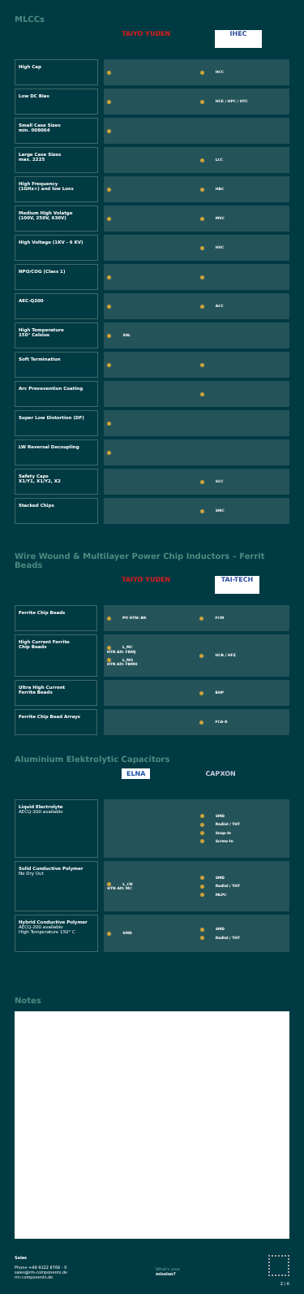MLCCs
TAIYO YUDEN IHEC
| High Cap | | | HCC |
| Low DC Bias | | | HCE / HPC / HTC |
| Small Case Sizes min. 008004 | | | |
| Large Case Sizes max. 2225 | | | LCC |
| High Frequency (1GHz+) and low Loss | | | HBC |
| Medium High Volatge (100V, 250V, 630V) | | | MVC |
| High Voltage (1KV - 6 KV) | | | HVC |
| NPO/COG (Class 1) | | | |
| AEC-Q200 | | | ACC |
| High Temperature 150° Celsius | | X8L | |
| Soft Termination | | | |
| Arc Prevevention Coating | | | |
| Super Low Distortion (DF) | | | |
| LW Reversal Decoupling | | | |
| Safety Caps X1/Y1, X1/Y2, X2 | | | SCC |
| Stacked Chips | | | SMC |
Wire Wound & Multilayer Power Chip Inductors – Ferrit Beads
TAIYO YUDEN TAI-TECH
| Ferrite Chip Beads | | PO HTN: BK | FCM |
| High Current Ferrite Chip Beads | | L_MC HTN Alt: FBMJ L_MG HTN Alt: FBMH | HCB / HFZ |
| Ultra High Current Ferrite Beads | | | BHP |
| Ferrite Chip Bead Arrays | | | FCA-K |
Aluminium Elektrolytic Capacitors
ELNA CAPXON
| Liquid Electrolyte AECQ-200 available | | | SMD Radial / THT Snap-In Screw-In |
| Solid Conductive Polymer No Dry Out | | L_CN HTN Alt: MC | SMD Radial / THT MLPC |
| Hybrid Conductive Polymer AECQ-200 available High Temperature 150° C | | SMD | SMD Radial / THT |
Notes
Sales
Phone +49 9122 8768 - 0
sales@rm-components.de
rm-components.de
What's your
mission?
2 / 6